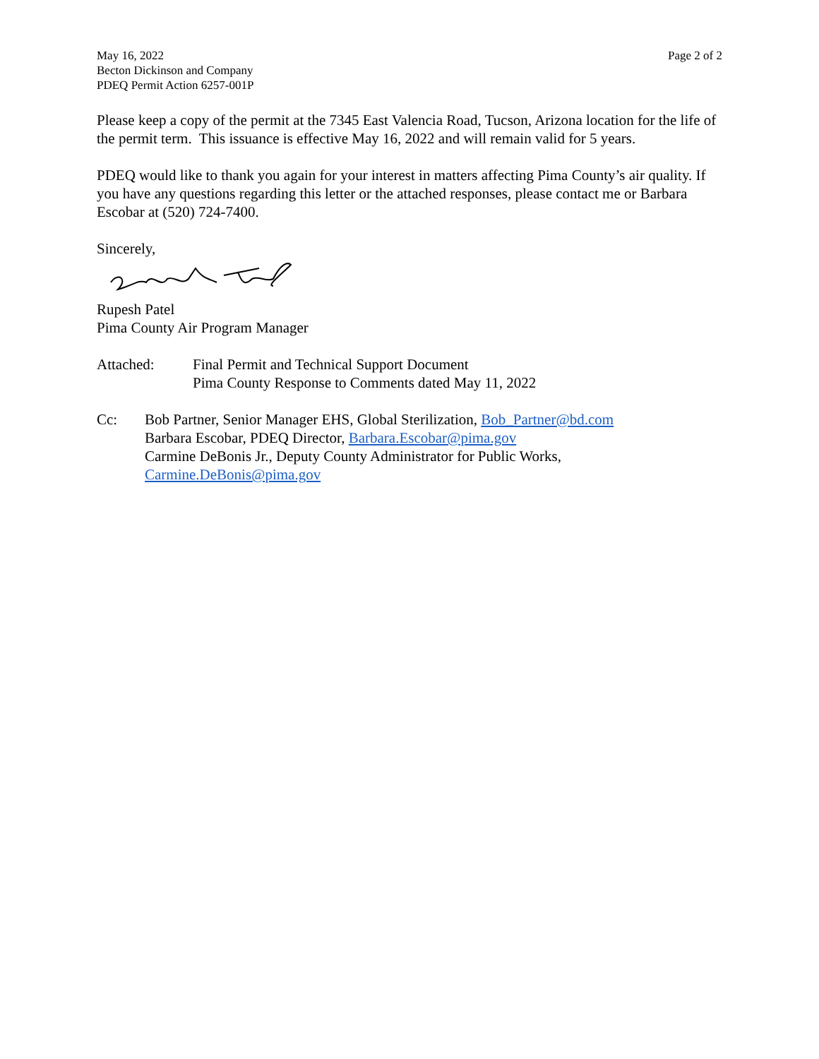May 16, 2022
Becton Dickinson and Company
PDEQ Permit Action 6257-001P
Page 2 of 2
Please keep a copy of the permit at the 7345 East Valencia Road, Tucson, Arizona location for the life of the permit term. This issuance is effective May 16, 2022 and will remain valid for 5 years.
PDEQ would like to thank you again for your interest in matters affecting Pima County’s air quality. If you have any questions regarding this letter or the attached responses, please contact me or Barbara Escobar at (520) 724-7400.
Sincerely,
Rupesh Patel
Pima County Air Program Manager
Attached: Final Permit and Technical Support Document
Pima County Response to Comments dated May 11, 2022
Cc: Bob Partner, Senior Manager EHS, Global Sterilization, Bob_Partner@bd.com
Barbara Escobar, PDEQ Director, Barbara.Escobar@pima.gov
Carmine DeBonis Jr., Deputy County Administrator for Public Works,
Carmine.DeBonis@pima.gov